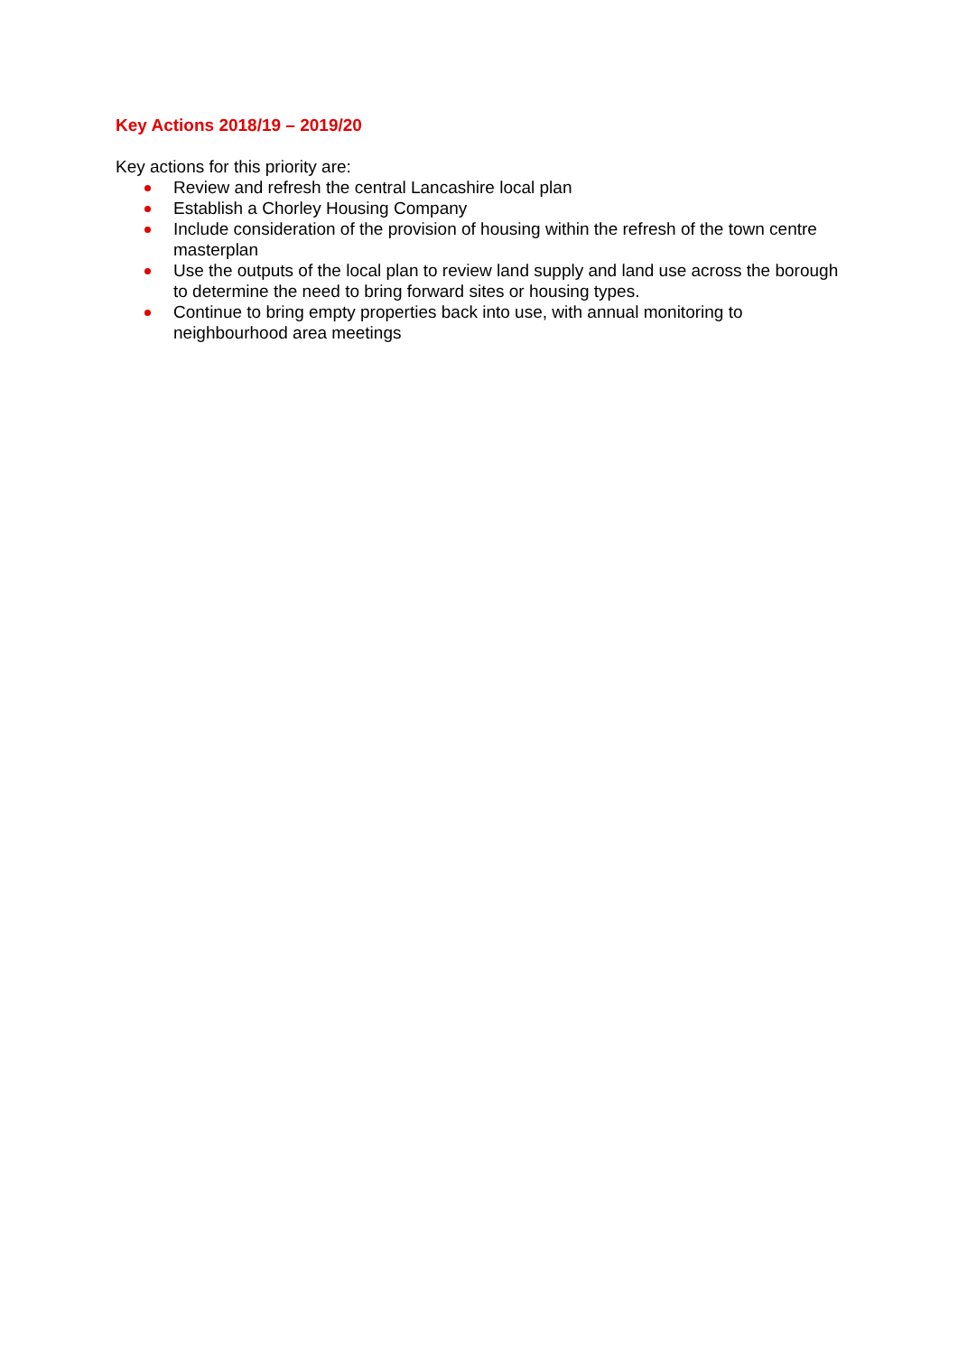Key Actions 2018/19 – 2019/20
Key actions for this priority are:
Review and refresh the central Lancashire local plan
Establish a Chorley Housing Company
Include consideration of the provision of housing within the refresh of the town centre masterplan
Use the outputs of the local plan to review land supply and land use across the borough to determine the need to bring forward sites or housing types.
Continue to bring empty properties back into use, with annual monitoring to neighbourhood area meetings